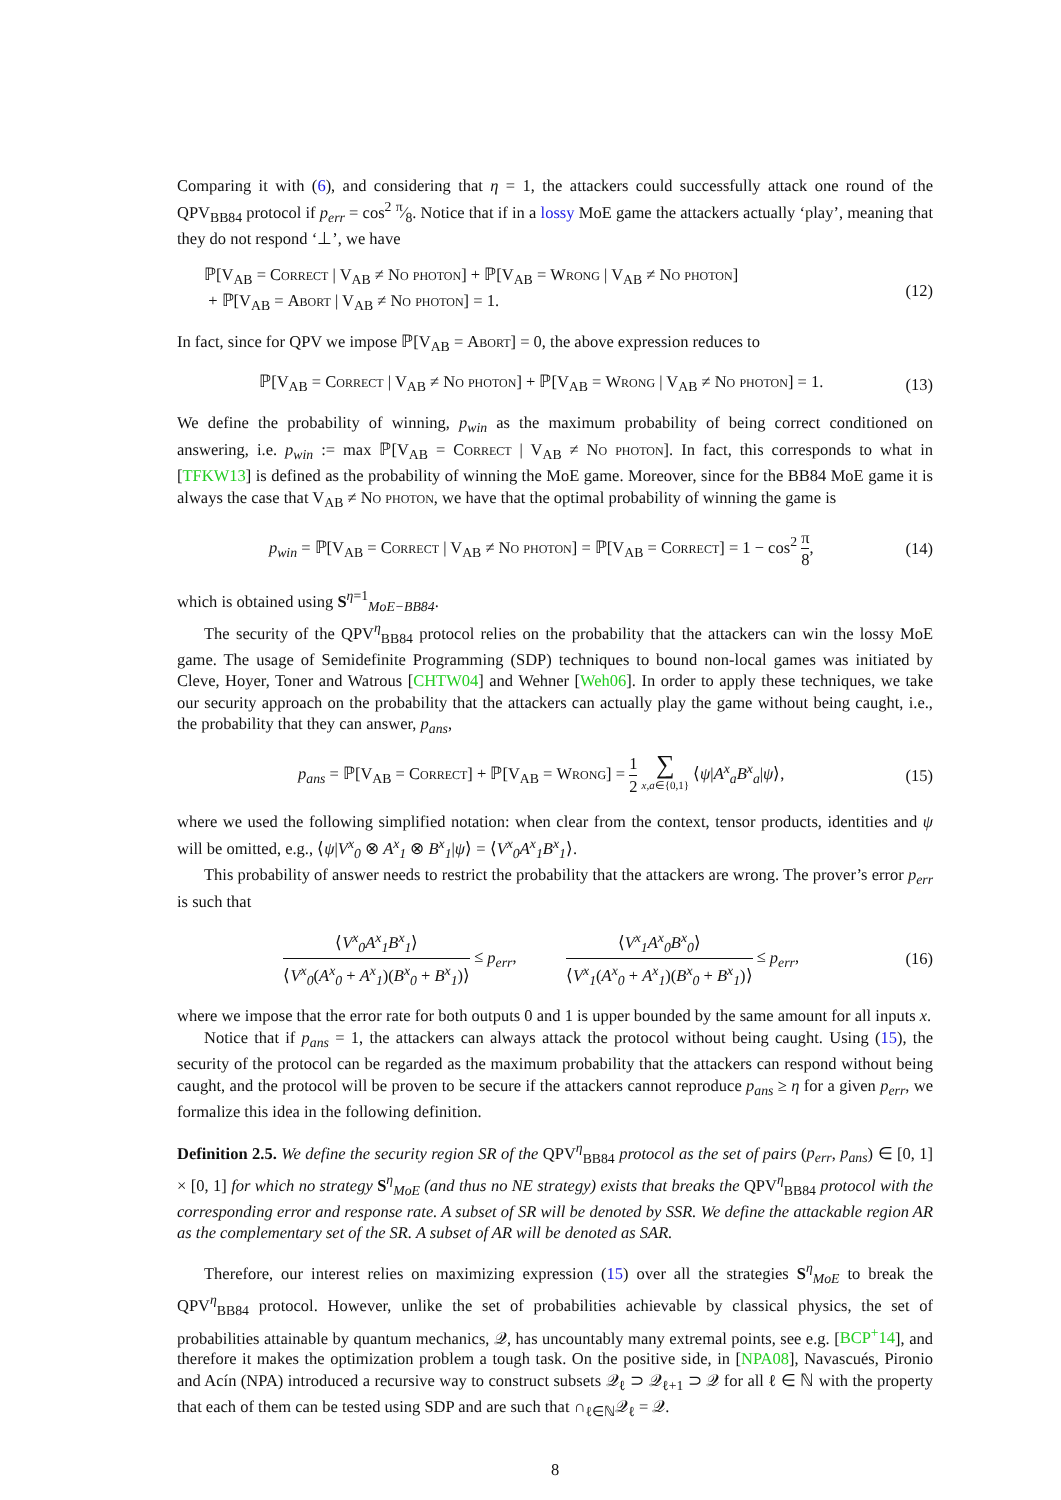Comparing it with (6), and considering that η = 1, the attackers could successfully attack one round of the QPV<sub>BB84</sub> protocol if p<sub>err</sub> = cos<sup>2</sup> π⁄8. Notice that if in a lossy MoE game the attackers actually ‘play’, meaning that they do not respond ‘⊥’, we have
ℙ[V<sub>AB</sub> = Correct | V<sub>AB</sub> ≠ No photon] + ℙ[V<sub>AB</sub> = Wrong | V<sub>AB</sub> ≠ No photon]
+ ℙ[V<sub>AB</sub> = Abort | V<sub>AB</sub> ≠ No photon] = 1.
(12)
In fact, since for QPV we impose ℙ[V<sub>AB</sub> = Abort] = 0, the above expression reduces to
ℙ[V<sub>AB</sub> = Correct | V<sub>AB</sub> ≠ No photon] + ℙ[V<sub>AB</sub> = Wrong | V<sub>AB</sub> ≠ No photon] = 1.
(13)
We define the probability of winning, p<sub>win</sub> as the maximum probability of being correct conditioned on answering, i.e. p<sub>win</sub> := max ℙ[V<sub>AB</sub> = Correct | V<sub>AB</sub> ≠ No photon]. In fact, this corresponds to what in [TFKW13] is defined as the probability of winning the MoE game. Moreover, since for the BB84 MoE game it is always the case that V<sub>AB</sub> ≠ No photon, we have that the optimal probability of winning the game is
p<sub>win</sub> = ℙ[V<sub>AB</sub> = Correct | V<sub>AB</sub> ≠ No photon] = ℙ[V<sub>AB</sub> = Correct] = 1 − cos<sup>2</sup> π 8,
(14)
which is obtained using S<sup>η=1</sup><sub>MoE−BB84</sub>.
The security of the QPV<sup>η</sup><sub>BB84</sub> protocol relies on the probability that the attackers can win the lossy MoE game. The usage of Semidefinite Programming (SDP) techniques to bound non-local games was initiated by Cleve, Hoyer, Toner and Watrous [CHTW04] and Wehner [Weh06]. In order to apply these techniques, we take our security approach on the probability that the attackers can actually play the game without being caught, i.e., the probability that they can answer, p<sub>ans</sub>,
p<sub>ans</sub> = ℙ[V<sub>AB</sub> = Correct] + ℙ[V<sub>AB</sub> = Wrong] = 1 2 ∑ x,a∈{0,1} ⟨ψ|A<sup>x</sup><sub>a</sub>B<sup>x</sup><sub>a</sub>|ψ⟩,
(15)
where we used the following simplified notation: when clear from the context, tensor products, identities and ψ will be omitted, e.g., ⟨ψ|V<sup>x</sup><sub>0</sub> ⊗ A<sup>x</sup><sub>1</sub> ⊗ B<sup>x</sup><sub>1</sub>|ψ⟩ = ⟨V<sup>x</sup><sub>0</sub>A<sup>x</sup><sub>1</sub>B<sup>x</sup><sub>1</sub>⟩.
This probability of answer needs to restrict the probability that the attackers are wrong. The prover’s error p<sub>err</sub> is such that
⟨V<sup>x</sup><sub>0</sub>A<sup>x</sup><sub>1</sub>B<sup>x</sup><sub>1</sub>⟩ ⟨V<sup>x</sup><sub>0</sub>(A<sup>x</sup><sub>0</sub> + A<sup>x</sup><sub>1</sub>)(B<sup>x</sup><sub>0</sub> + B<sup>x</sup><sub>1</sub>)⟩ ≤ p<sub>err</sub>, ⟨V<sup>x</sup><sub>1</sub>A<sup>x</sup><sub>0</sub>B<sup>x</sup><sub>0</sub>⟩ ⟨V<sup>x</sup><sub>1</sub>(A<sup>x</sup><sub>0</sub> + A<sup>x</sup><sub>1</sub>)(B<sup>x</sup><sub>0</sub> + B<sup>x</sup><sub>1</sub>)⟩ ≤ p<sub>err</sub>,
(16)
where we impose that the error rate for both outputs 0 and 1 is upper bounded by the same amount for all inputs x.
Notice that if p<sub>ans</sub> = 1, the attackers can always attack the protocol without being caught. Using (15), the security of the protocol can be regarded as the maximum probability that the attackers can respond without being caught, and the protocol will be proven to be secure if the attackers cannot reproduce p<sub>ans</sub> ≥ η for a given p<sub>err</sub>, we formalize this idea in the following definition.
Definition 2.5. We define the security region SR of the QPV<sup>η</sup><sub>BB84</sub> protocol as the set of pairs (p<sub>err</sub>, p<sub>ans</sub>) ∈ [0, 1] × [0, 1] for which no strategy S<sup>η</sup><sub>MoE</sub> (and thus no NE strategy) exists that breaks the QPV<sup>η</sup><sub>BB84</sub> protocol with the corresponding error and response rate. A subset of SR will be denoted by SSR. We define the attackable region AR as the complementary set of the SR. A subset of AR will be denoted as SAR.
Therefore, our interest relies on maximizing expression (15) over all the strategies S<sup>η</sup><sub>MoE</sub> to break the QPV<sup>η</sup><sub>BB84</sub> protocol. However, unlike the set of probabilities achievable by classical physics, the set of probabilities attainable by quantum mechanics, 𝒬, has uncountably many extremal points, see e.g. [BCP<sup>+</sup>14], and therefore it makes the optimization problem a tough task. On the positive side, in [NPA08], Navascués, Pironio and Acín (NPA) introduced a recursive way to construct subsets 𝒬<sub>ℓ</sub> ⊃ 𝒬<sub>ℓ+1</sub> ⊃ 𝒬 for all ℓ ∈ ℕ with the property that each of them can be tested using SDP and are such that ∩<sub>ℓ∈ℕ</sub>𝒬<sub>ℓ</sub> = 𝒬.
8